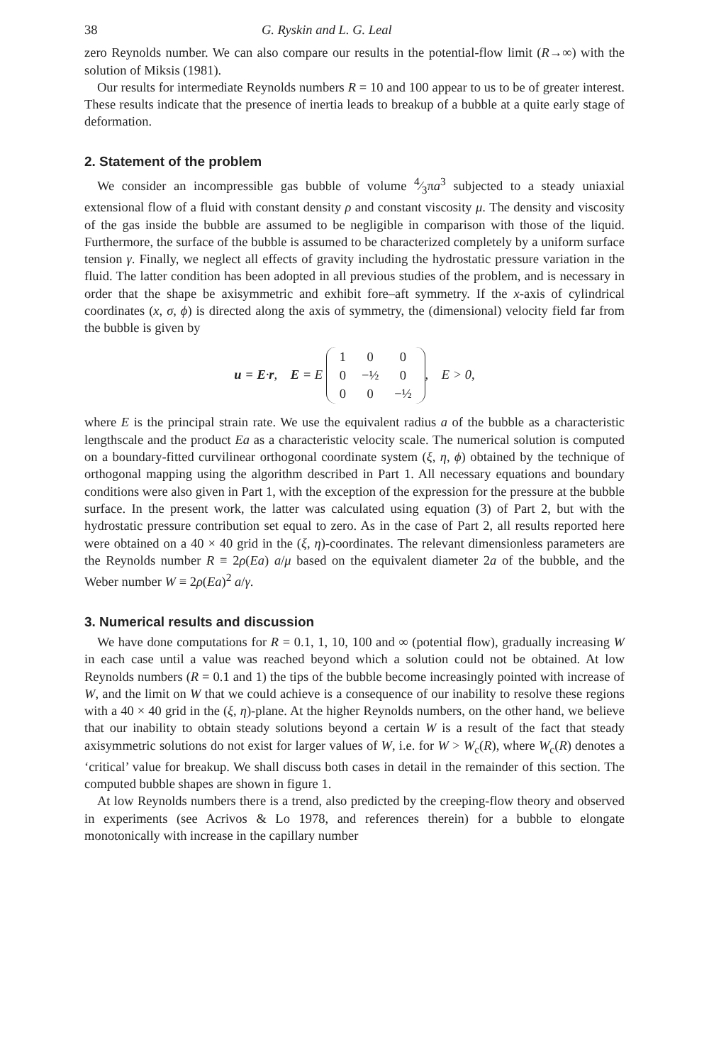38 G. Ryskin and L. G. Leal
zero Reynolds number. We can also compare our results in the potential-flow limit (R→∞) with the solution of Miksis (1981).
Our results for intermediate Reynolds numbers R = 10 and 100 appear to us to be of greater interest. These results indicate that the presence of inertia leads to breakup of a bubble at a quite early stage of deformation.
2. Statement of the problem
We consider an incompressible gas bubble of volume 4⁄3πa<sup>3</sup> subjected to a steady uniaxial extensional flow of a fluid with constant density ρ and constant viscosity μ. The density and viscosity of the gas inside the bubble are assumed to be negligible in comparison with those of the liquid. Furthermore, the surface of the bubble is assumed to be characterized completely by a uniform surface tension γ. Finally, we neglect all effects of gravity including the hydrostatic pressure variation in the fluid. The latter condition has been adopted in all previous studies of the problem, and is necessary in order that the shape be axisymmetric and exhibit fore–aft symmetry. If the x-axis of cylindrical coordinates (x, σ, ϕ) is directed along the axis of symmetry, the (dimensional) velocity field far from the bubble is given by
u = E·r, E = E
| 1 | 0 | 0 |
| 0 | −½ | 0 |
| 0 | 0 | −½ |
, E > 0,
where E is the principal strain rate. We use the equivalent radius a of the bubble as a characteristic lengthscale and the product Ea as a characteristic velocity scale. The numerical solution is computed on a boundary-fitted curvilinear orthogonal coordinate system (ξ, η, ϕ) obtained by the technique of orthogonal mapping using the algorithm described in Part 1. All necessary equations and boundary conditions were also given in Part 1, with the exception of the expression for the pressure at the bubble surface. In the present work, the latter was calculated using equation (3) of Part 2, but with the hydrostatic pressure contribution set equal to zero. As in the case of Part 2, all results reported here were obtained on a 40 × 40 grid in the (ξ, η)-coordinates. The relevant dimensionless parameters are the Reynolds number R ≡ 2ρ(Ea) a/μ based on the equivalent diameter 2a of the bubble, and the Weber number W ≡ 2ρ(Ea)<sup>2</sup> a/γ.
3. Numerical results and discussion
We have done computations for R = 0.1, 1, 10, 100 and ∞ (potential flow), gradually increasing W in each case until a value was reached beyond which a solution could not be obtained. At low Reynolds numbers (R = 0.1 and 1) the tips of the bubble become increasingly pointed with increase of W, and the limit on W that we could achieve is a consequence of our inability to resolve these regions with a 40 × 40 grid in the (ξ, η)-plane. At the higher Reynolds numbers, on the other hand, we believe that our inability to obtain steady solutions beyond a certain W is a result of the fact that steady axisymmetric solutions do not exist for larger values of W, i.e. for W > W<sub>c</sub>(R), where W<sub>c</sub>(R) denotes a ‘critical’ value for breakup. We shall discuss both cases in detail in the remainder of this section. The computed bubble shapes are shown in figure 1.
At low Reynolds numbers there is a trend, also predicted by the creeping-flow theory and observed in experiments (see Acrivos & Lo 1978, and references therein) for a bubble to elongate monotonically with increase in the capillary number